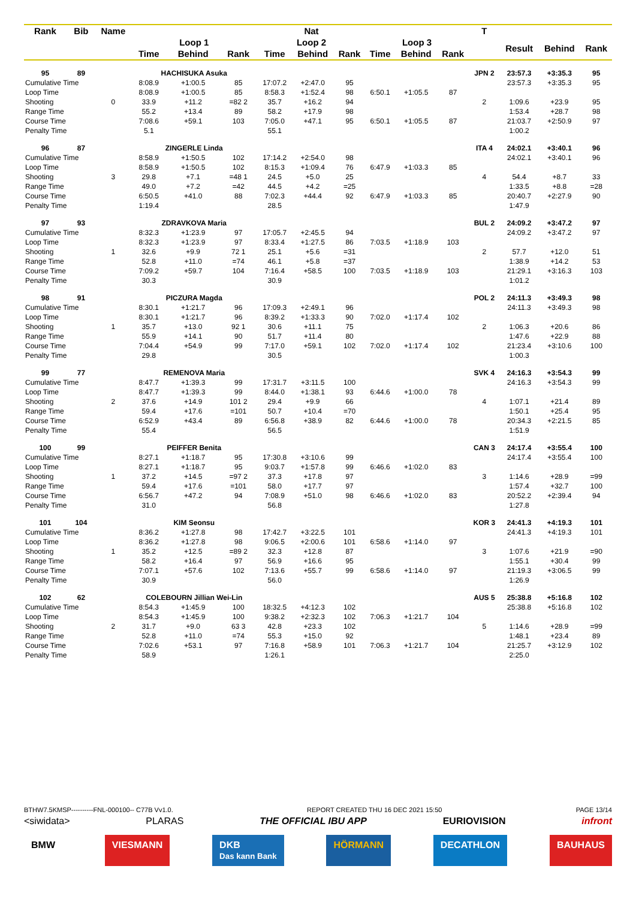| Rank | Bib | Name | | | | Nat | | | | | | T | | | |
| --- | --- | --- | --- | --- | --- | --- | --- | --- | --- | --- | --- | --- | --- | --- | --- |
| | | | Loop 1 | | | Loop 2 | | | Loop 3 | | | | Result | Behind | Rank |
| | | | Time | Behind | Rank | Time | Behind | Rank | Time | Behind | Rank | | | | |
| 95 | 89 | | HACHISUKA Asuka | | | | | | | | | JPN 2 | 23:57.3 | +3:35.3 | 95 |
| Cumulative Time | | | 8:08.9 | +1:00.5 | 85 | 17:07.2 | +2:47.0 | 95 | | | | | 23:57.3 | +3:35.3 | 95 |
| Loop Time | | | 8:08.9 | +1:00.5 | 85 | 8:58.3 | +1:52.4 | 98 | 6:50.1 | +1:05.5 | 87 | | | | |
| Shooting | | 0 | 33.9 | +11.2 | =82 2 | 35.7 | +16.2 | 94 | | | | 2 | 1:09.6 | +23.9 | 95 |
| Range Time | | | 55.2 | +13.4 | 89 | 58.2 | +17.9 | 98 | | | | | 1:53.4 | +28.7 | 98 |
| Course Time | | | 7:08.6 | +59.1 | 103 | 7:05.0 | +47.1 | 95 | 6:50.1 | +1:05.5 | 87 | | 21:03.7 | +2:50.9 | 97 |
| Penalty Time | | | 5.1 | | | 55.1 | | | | | | | 1:00.2 | | |
| 96 | 87 | | ZINGERLE Linda | | | | | | | | | ITA 4 | 24:02.1 | +3:40.1 | 96 |
| Cumulative Time | | | 8:58.9 | +1:50.5 | 102 | 17:14.2 | +2:54.0 | 98 | | | | | 24:02.1 | +3:40.1 | 96 |
| Loop Time | | | 8:58.9 | +1:50.5 | 102 | 8:15.3 | +1:09.4 | 76 | 6:47.9 | +1:03.3 | 85 | | | | |
| Shooting | | 3 | 29.8 | +7.1 | =48 1 | 24.5 | +5.0 | 25 | | | | 4 | 54.4 | +8.7 | 33 |
| Range Time | | | 49.0 | +7.2 | =42 | 44.5 | +4.2 | =25 | | | | | 1:33.5 | +8.8 | =28 |
| Course Time | | | 6:50.5 | +41.0 | 88 | 7:02.3 | +44.4 | 92 | 6:47.9 | +1:03.3 | 85 | | 20:40.7 | +2:27.9 | 90 |
| Penalty Time | | | 1:19.4 | | | 28.5 | | | | | | | 1:47.9 | | |
| 97 | 93 | | ZDRAVKOVA Maria | | | | | | | | | BUL 2 | 24:09.2 | +3:47.2 | 97 |
| Cumulative Time | | | 8:32.3 | +1:23.9 | 97 | 17:05.7 | +2:45.5 | 94 | | | | | 24:09.2 | +3:47.2 | 97 |
| Loop Time | | | 8:32.3 | +1:23.9 | 97 | 8:33.4 | +1:27.5 | 86 | 7:03.5 | +1:18.9 | 103 | | | | |
| Shooting | | 1 | 32.6 | +9.9 | 72 1 | 25.1 | +5.6 | =31 | | | | 2 | 57.7 | +12.0 | 51 |
| Range Time | | | 52.8 | +11.0 | =74 | 46.1 | +5.8 | =37 | | | | | 1:38.9 | +14.2 | 53 |
| Course Time | | | 7:09.2 | +59.7 | 104 | 7:16.4 | +58.5 | 100 | 7:03.5 | +1:18.9 | 103 | | 21:29.1 | +3:16.3 | 103 |
| Penalty Time | | | 30.3 | | | 30.9 | | | | | | | 1:01.2 | | |
| 98 | 91 | | PICZURA Magda | | | | | | | | | POL 2 | 24:11.3 | +3:49.3 | 98 |
| Cumulative Time | | | 8:30.1 | +1:21.7 | 96 | 17:09.3 | +2:49.1 | 96 | | | | | 24:11.3 | +3:49.3 | 98 |
| Loop Time | | | 8:30.1 | +1:21.7 | 96 | 8:39.2 | +1:33.3 | 90 | 7:02.0 | +1:17.4 | 102 | | | | |
| Shooting | | 1 | 35.7 | +13.0 | 92 1 | 30.6 | +11.1 | 75 | | | | 2 | 1:06.3 | +20.6 | 86 |
| Range Time | | | 55.9 | +14.1 | 90 | 51.7 | +11.4 | 80 | | | | | 1:47.6 | +22.9 | 88 |
| Course Time | | | 7:04.4 | +54.9 | 99 | 7:17.0 | +59.1 | 102 | 7:02.0 | +1:17.4 | 102 | | 21:23.4 | +3:10.6 | 100 |
| Penalty Time | | | 29.8 | | | 30.5 | | | | | | | 1:00.3 | | |
| 99 | 77 | | REMENOVA Maria | | | | | | | | | SVK 4 | 24:16.3 | +3:54.3 | 99 |
| Cumulative Time | | | 8:47.7 | +1:39.3 | 99 | 17:31.7 | +3:11.5 | 100 | | | | | 24:16.3 | +3:54.3 | 99 |
| Loop Time | | | 8:47.7 | +1:39.3 | 99 | 8:44.0 | +1:38.1 | 93 | 6:44.6 | +1:00.0 | 78 | | | | |
| Shooting | | 2 | 37.6 | +14.9 | 101 2 | 29.4 | +9.9 | 66 | | | | 4 | 1:07.1 | +21.4 | 89 |
| Range Time | | | 59.4 | +17.6 | =101 | 50.7 | +10.4 | =70 | | | | | 1:50.1 | +25.4 | 95 |
| Course Time | | | 6:52.9 | +43.4 | 89 | 6:56.8 | +38.9 | 82 | 6:44.6 | +1:00.0 | 78 | | 20:34.3 | +2:21.5 | 85 |
| Penalty Time | | | 55.4 | | | 56.5 | | | | | | | 1:51.9 | | |
| 100 | 99 | | PEIFFER Benita | | | | | | | | | CAN 3 | 24:17.4 | +3:55.4 | 100 |
| Cumulative Time | | | 8:27.1 | +1:18.7 | 95 | 17:30.8 | +3:10.6 | 99 | | | | | 24:17.4 | +3:55.4 | 100 |
| Loop Time | | | 8:27.1 | +1:18.7 | 95 | 9:03.7 | +1:57.8 | 99 | 6:46.6 | +1:02.0 | 83 | | | | |
| Shooting | | 1 | 37.2 | +14.5 | =97 2 | 37.3 | +17.8 | 97 | | | | 3 | 1:14.6 | +28.9 | =99 |
| Range Time | | | 59.4 | +17.6 | =101 | 58.0 | +17.7 | 97 | | | | | 1:57.4 | +32.7 | 100 |
| Course Time | | | 6:56.7 | +47.2 | 94 | 7:08.9 | +51.0 | 98 | 6:46.6 | +1:02.0 | 83 | | 20:52.2 | +2:39.4 | 94 |
| Penalty Time | | | 31.0 | | | 56.8 | | | | | | | 1:27.8 | | |
| 101 | 104 | | KIM Seonsu | | | | | | | | | KOR 3 | 24:41.3 | +4:19.3 | 101 |
| Cumulative Time | | | 8:36.2 | +1:27.8 | 98 | 17:42.7 | +3:22.5 | 101 | | | | | 24:41.3 | +4:19.3 | 101 |
| Loop Time | | | 8:36.2 | +1:27.8 | 98 | 9:06.5 | +2:00.6 | 101 | 6:58.6 | +1:14.0 | 97 | | | | |
| Shooting | | 1 | 35.2 | +12.5 | =89 2 | 32.3 | +12.8 | 87 | | | | 3 | 1:07.6 | +21.9 | =90 |
| Range Time | | | 58.2 | +16.4 | 97 | 56.9 | +16.6 | 95 | | | | | 1:55.1 | +30.4 | 99 |
| Course Time | | | 7:07.1 | +57.6 | 102 | 7:13.6 | +55.7 | 99 | 6:58.6 | +1:14.0 | 97 | | 21:19.3 | +3:06.5 | 99 |
| Penalty Time | | | 30.9 | | | 56.0 | | | | | | | 1:26.9 | | |
| 102 | 62 | | COLEBOURN Jillian Wei-Lin | | | | | | | | | AUS 5 | 25:38.8 | +5:16.8 | 102 |
| Cumulative Time | | | 8:54.3 | +1:45.9 | 100 | 18:32.5 | +4:12.3 | 102 | | | | | 25:38.8 | +5:16.8 | 102 |
| Loop Time | | | 8:54.3 | +1:45.9 | 100 | 9:38.2 | +2:32.3 | 102 | 7:06.3 | +1:21.7 | 104 | | | | |
| Shooting | | 2 | 31.7 | +9.0 | 63 3 | 42.8 | +23.3 | 102 | | | | 5 | 1:14.6 | +28.9 | =99 |
| Range Time | | | 52.8 | +11.0 | =74 | 55.3 | +15.0 | 92 | | | | | 1:48.1 | +23.4 | 89 |
| Course Time | | | 7:02.6 | +53.1 | 97 | 7:16.8 | +58.9 | 101 | 7:06.3 | +1:21.7 | 104 | | 21:25.7 | +3:12.9 | 102 |
| Penalty Time | | | 58.9 | | | 1:26.1 | | | | | | | 2:25.0 | | |
BTHW7.5KMSP----------FNL-000100-- C77B Vv1.0. REPORT CREATED THU 16 DEC 2021 15:50 PAGE 13/14
<siwidata> PLARAS THE OFFICIAL IBU APP EURIOVISION infront
BMW VIESMANN DKB
Das kann Bank HÖRMANN DECATHLON BAUHAUS